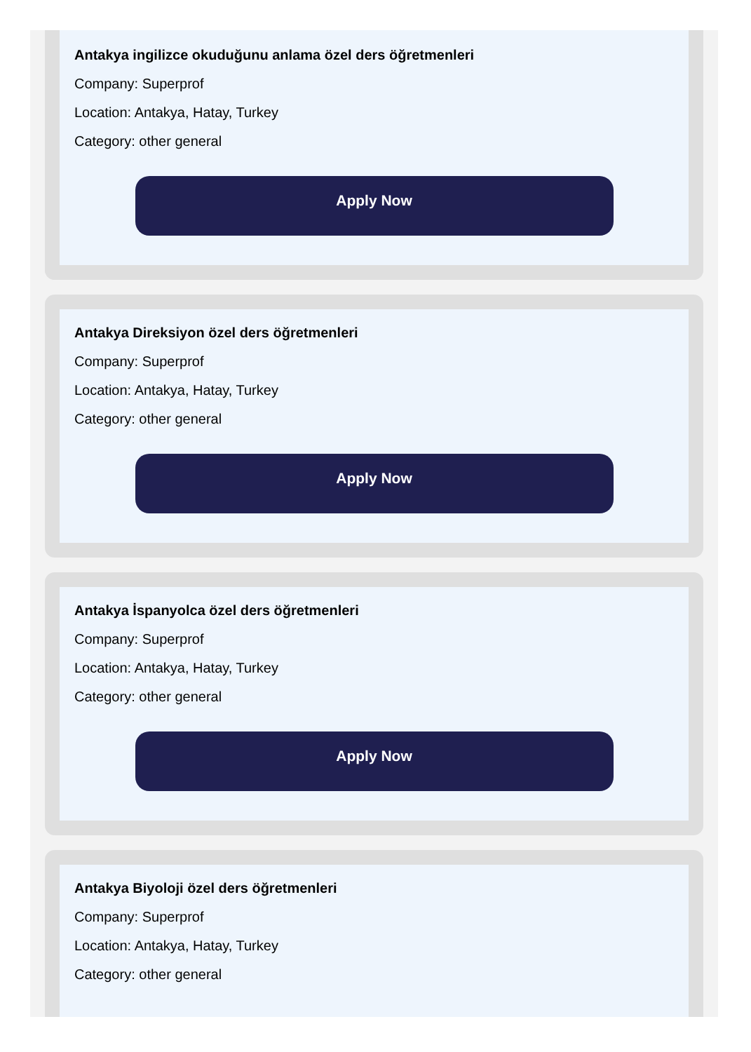Antakya ingilizce okuduğunu anlama özel ders öğretmenleri
Company: Superprof
Location: Antakya, Hatay, Turkey
Category: other general
Apply Now
Antakya Direksiyon özel ders öğretmenleri
Company: Superprof
Location: Antakya, Hatay, Turkey
Category: other general
Apply Now
Antakya İspanyolca özel ders öğretmenleri
Company: Superprof
Location: Antakya, Hatay, Turkey
Category: other general
Apply Now
Antakya Biyoloji özel ders öğretmenleri
Company: Superprof
Location: Antakya, Hatay, Turkey
Category: other general